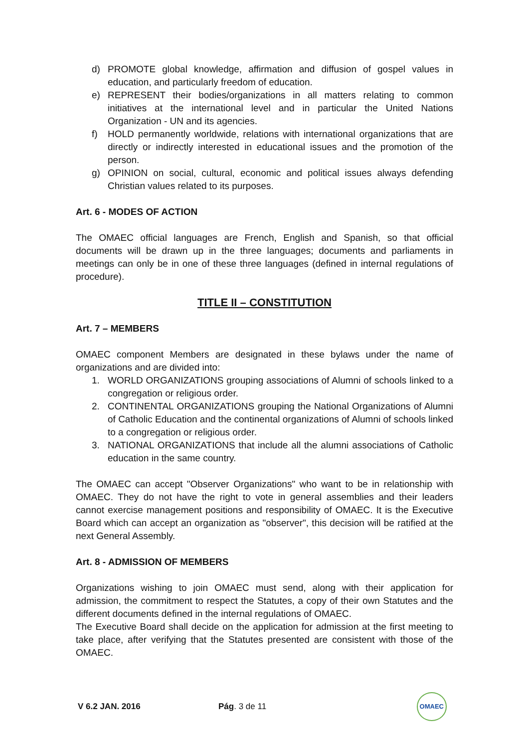d) PROMOTE global knowledge, affirmation and diffusion of gospel values in education, and particularly freedom of education.
e) REPRESENT their bodies/organizations in all matters relating to common initiatives at the international level and in particular the United Nations Organization - UN and its agencies.
f) HOLD permanently worldwide, relations with international organizations that are directly or indirectly interested in educational issues and the promotion of the person.
g) OPINION on social, cultural, economic and political issues always defending Christian values related to its purposes.
Art. 6 - MODES OF ACTION
The OMAEC official languages are French, English and Spanish, so that official documents will be drawn up in the three languages; documents and parliaments in meetings can only be in one of these three languages (defined in internal regulations of procedure).
TITLE II – CONSTITUTION
Art. 7 – MEMBERS
OMAEC component Members are designated in these bylaws under the name of organizations and are divided into:
1. WORLD ORGANIZATIONS grouping associations of Alumni of schools linked to a congregation or religious order.
2. CONTINENTAL ORGANIZATIONS grouping the National Organizations of Alumni of Catholic Education and the continental organizations of Alumni of schools linked to a congregation or religious order.
3. NATIONAL ORGANIZATIONS that include all the alumni associations of Catholic education in the same country.
The OMAEC can accept "Observer Organizations" who want to be in relationship with OMAEC. They do not have the right to vote in general assemblies and their leaders cannot exercise management positions and responsibility of OMAEC. It is the Executive Board which can accept an organization as "observer", this decision will be ratified at the next General Assembly.
Art. 8 - ADMISSION OF MEMBERS
Organizations wishing to join OMAEC must send, along with their application for admission, the commitment to respect the Statutes, a copy of their own Statutes and the different documents defined in the internal regulations of OMAEC.
The Executive Board shall decide on the application for admission at the first meeting to take place, after verifying that the Statutes presented are consistent with those of the OMAEC.
V 6.2 JAN. 2016 Pág. 3 de 11 OMAEC